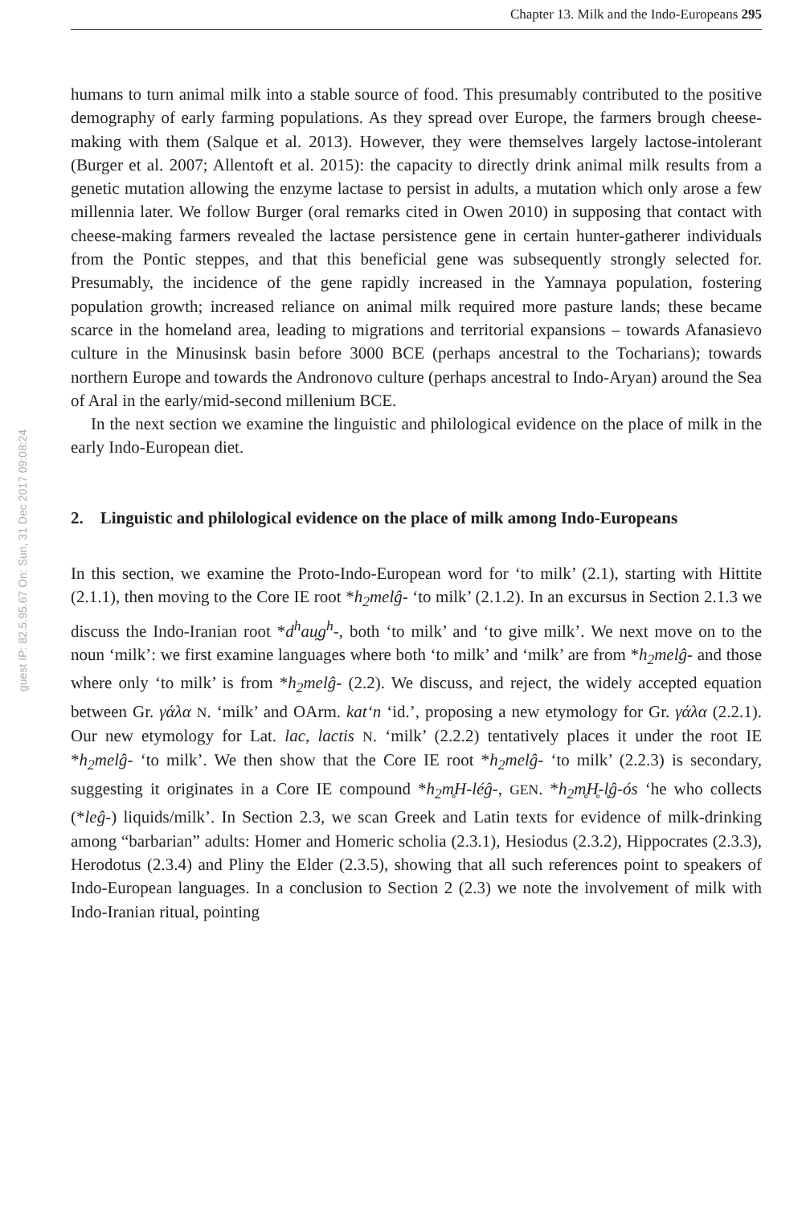Chapter 13. Milk and the Indo-Europeans 295
guest IP: 82.5.95.67 On: Sun, 31 Dec 2017 09:08:24
humans to turn animal milk into a stable source of food. This presumably contributed to the positive demography of early farming populations. As they spread over Europe, the farmers brough cheese-making with them (Salque et al. 2013). However, they were themselves largely lactose-intolerant (Burger et al. 2007; Allentoft et al. 2015): the capacity to directly drink animal milk results from a genetic mutation allowing the enzyme lactase to persist in adults, a mutation which only arose a few millennia later. We follow Burger (oral remarks cited in Owen 2010) in supposing that contact with cheese-making farmers revealed the lactase persistence gene in certain hunter-gatherer individuals from the Pontic steppes, and that this beneficial gene was subsequently strongly selected for. Presumably, the incidence of the gene rapidly increased in the Yamnaya population, fostering population growth; increased reliance on animal milk required more pasture lands; these became scarce in the homeland area, leading to migrations and territorial expansions – towards Afanasievo culture in the Minusinsk basin before 3000 BCE (perhaps ancestral to the Tocharians); towards northern Europe and towards the Andronovo culture (perhaps ancestral to Indo-Aryan) around the Sea of Aral in the early/mid-second millenium BCE.
In the next section we examine the linguistic and philological evidence on the place of milk in the early Indo-European diet.
2. Linguistic and philological evidence on the place of milk among Indo-Europeans
In this section, we examine the Proto-Indo-European word for ‘to milk’ (2.1), starting with Hittite (2.1.1), then moving to the Core IE root *h<sub>2</sub>melĝ- ‘to milk’ (2.1.2). In an excursus in Section 2.1.3 we discuss the Indo-Iranian root *d<sup>h</sup>au̯g<sup>h</sup>-, both ‘to milk’ and ‘to give milk’. We next move on to the noun ‘milk’: we first examine languages where both ‘to milk’ and ‘milk’ are from *h<sub>2</sub>melĝ- and those where only ‘to milk’ is from *h<sub>2</sub>melĝ- (2.2). We discuss, and reject, the widely accepted equation between Gr. γάλα N. ‘milk’ and OArm. kat‘n ‘id.’, proposing a new etymology for Gr. γάλα (2.2.1). Our new etymology for Lat. lac, lactis N. ‘milk’ (2.2.2) tentatively places it under the root IE *h<sub>2</sub>melĝ- ‘to milk’. We then show that the Core IE root *h<sub>2</sub>melĝ- ‘to milk’ (2.2.3) is secondary, suggesting it originates in a Core IE compound *h<sub>2</sub>m̥H-léĝ-, GEN. *h<sub>2</sub>m̥H̥-l̥ĝ-ós ‘he who collects (*leĝ-) liquids/milk’. In Section 2.3, we scan Greek and Latin texts for evidence of milk-drinking among “barbarian” adults: Homer and Homeric scholia (2.3.1), Hesiodus (2.3.2), Hippocrates (2.3.3), Herodotus (2.3.4) and Pliny the Elder (2.3.5), showing that all such references point to speakers of Indo-European languages. In a conclusion to Section 2 (2.3) we note the involvement of milk with Indo-Iranian ritual, pointing